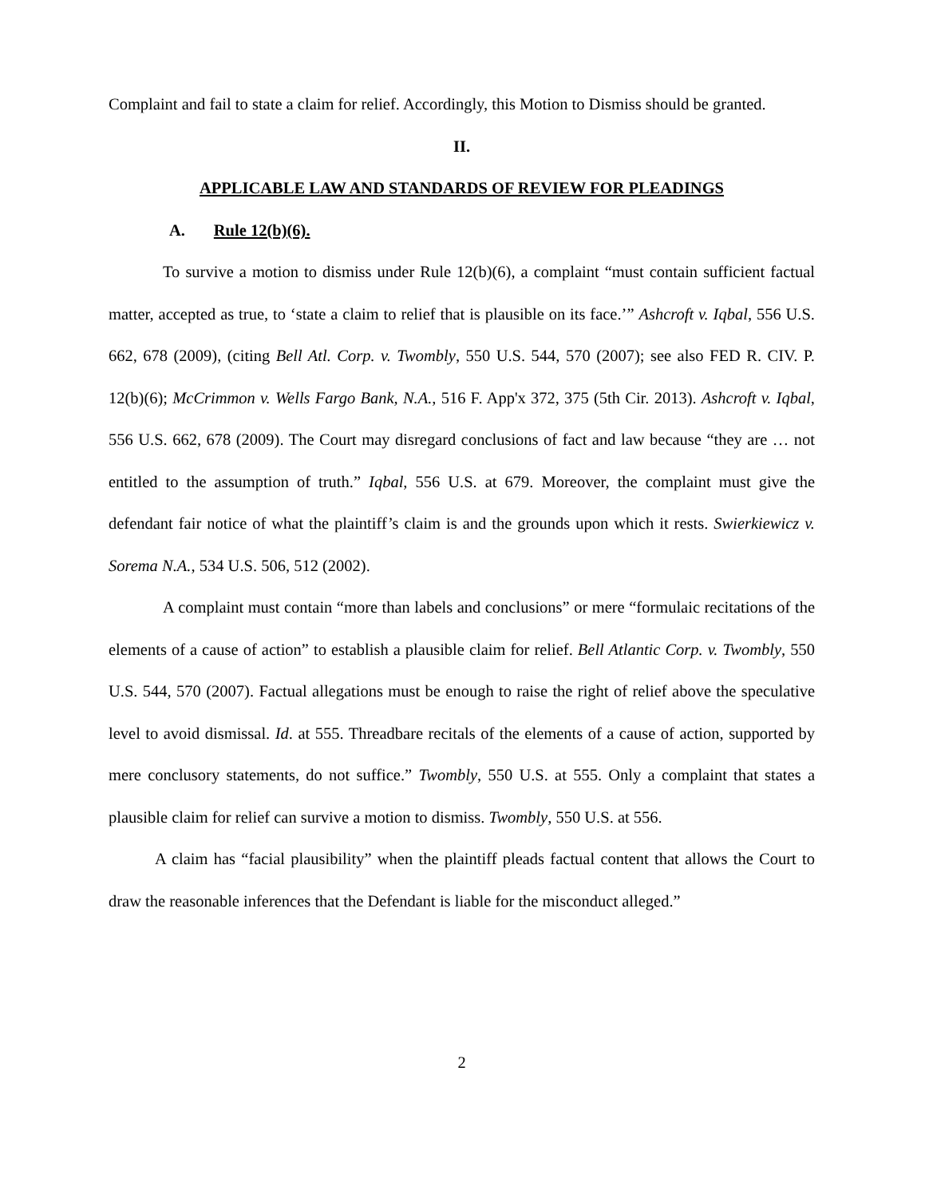Complaint and fail to state a claim for relief. Accordingly, this Motion to Dismiss should be granted.
II.
APPLICABLE LAW AND STANDARDS OF REVIEW FOR PLEADINGS
A. Rule 12(b)(6).
To survive a motion to dismiss under Rule 12(b)(6), a complaint “must contain sufficient factual matter, accepted as true, to ‘state a claim to relief that is plausible on its face.’” Ashcroft v. Iqbal, 556 U.S. 662, 678 (2009), (citing Bell Atl. Corp. v. Twombly, 550 U.S. 544, 570 (2007); see also FED R. CIV. P. 12(b)(6); McCrimmon v. Wells Fargo Bank, N.A., 516 F. App'x 372, 375 (5th Cir. 2013). Ashcroft v. Iqbal, 556 U.S. 662, 678 (2009). The Court may disregard conclusions of fact and law because “they are … not entitled to the assumption of truth.” Iqbal, 556 U.S. at 679. Moreover, the complaint must give the defendant fair notice of what the plaintiff’s claim is and the grounds upon which it rests. Swierkiewicz v. Sorema N.A., 534 U.S. 506, 512 (2002).
A complaint must contain “more than labels and conclusions” or mere “formulaic recitations of the elements of a cause of action” to establish a plausible claim for relief. Bell Atlantic Corp. v. Twombly, 550 U.S. 544, 570 (2007). Factual allegations must be enough to raise the right of relief above the speculative level to avoid dismissal. Id. at 555. Threadbare recitals of the elements of a cause of action, supported by mere conclusory statements, do not suffice.” Twombly, 550 U.S. at 555. Only a complaint that states a plausible claim for relief can survive a motion to dismiss. Twombly, 550 U.S. at 556.
A claim has “facial plausibility” when the plaintiff pleads factual content that allows the Court to draw the reasonable inferences that the Defendant is liable for the misconduct alleged.”
2